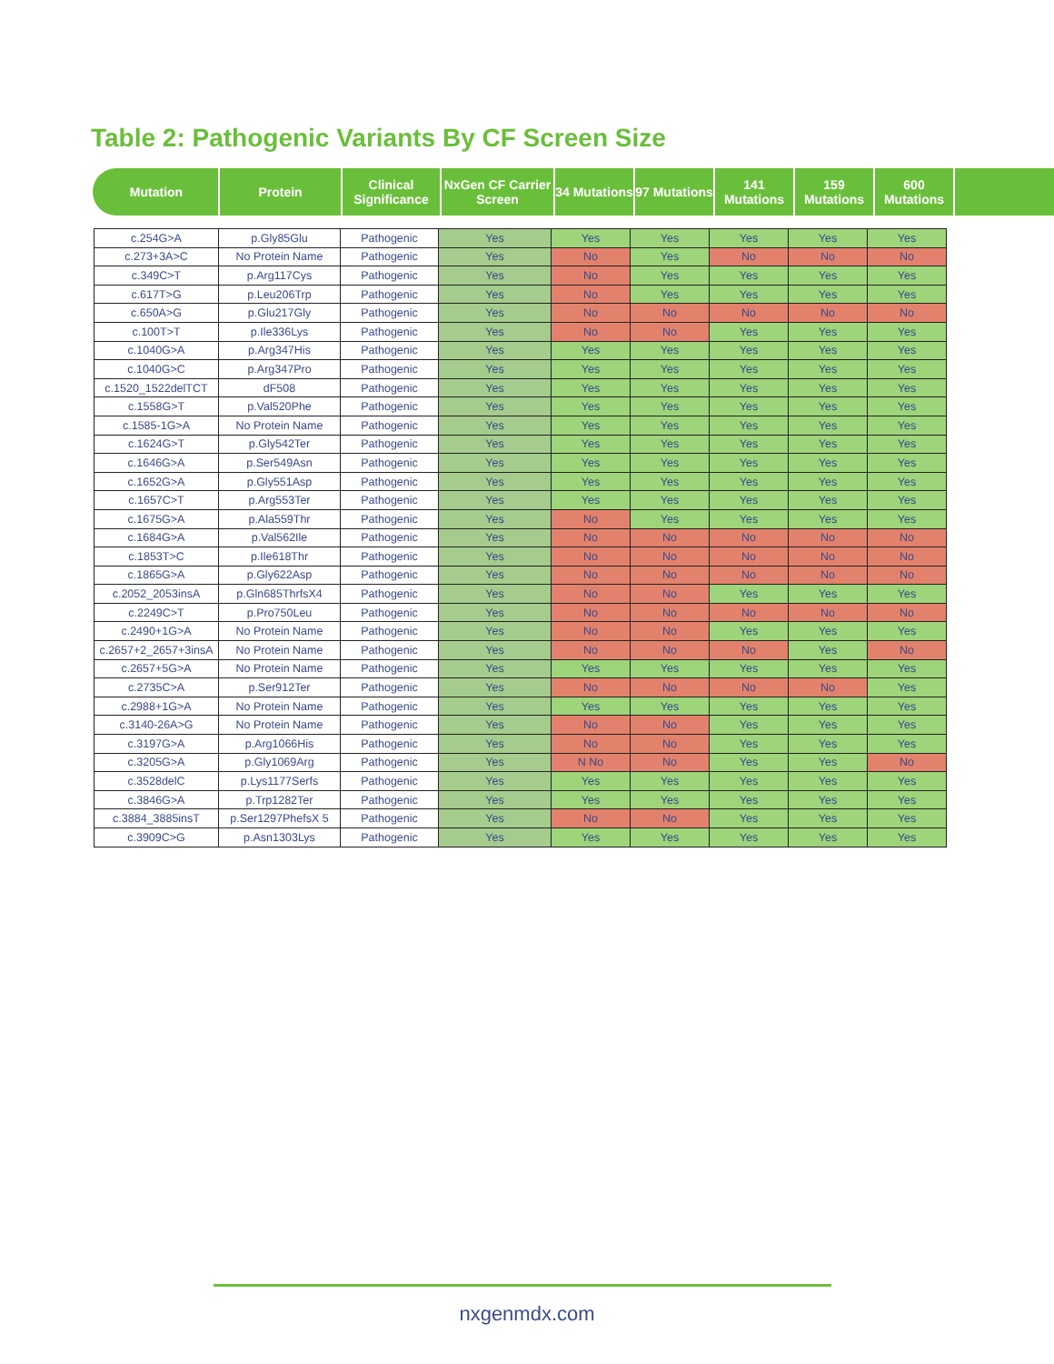Table 2: Pathogenic Variants By CF Screen Size
| Mutation | Protein | Clinical Significance | NxGen CF Carrier Screen | 34 Mutations | 97 Mutations | 141 Mutations | 159 Mutations | 600 Mutations |
| --- | --- | --- | --- | --- | --- | --- | --- | --- |
| c.254G>A | p.Gly85Glu | Pathogenic | Yes | Yes | Yes | Yes | Yes | Yes |
| c.273+3A>C | No Protein Name | Pathogenic | Yes | No | Yes | No | No | No |
| c.349C>T | p.Arg117Cys | Pathogenic | Yes | No | Yes | Yes | Yes | Yes |
| c.617T>G | p.Leu206Trp | Pathogenic | Yes | No | Yes | Yes | Yes | Yes |
| c.650A>G | p.Glu217Gly | Pathogenic | Yes | No | No | No | No | No |
| c.100T>T | p.Ile336Lys | Pathogenic | Yes | No | No | Yes | Yes | Yes |
| c.1040G>A | p.Arg347His | Pathogenic | Yes | Yes | Yes | Yes | Yes | Yes |
| c.1040G>C | p.Arg347Pro | Pathogenic | Yes | Yes | Yes | Yes | Yes | Yes |
| c.1520_1522delTCT | dF508 | Pathogenic | Yes | Yes | Yes | Yes | Yes | Yes |
| c.1558G>T | p.Val520Phe | Pathogenic | Yes | Yes | Yes | Yes | Yes | Yes |
| c.1585-1G>A | No Protein Name | Pathogenic | Yes | Yes | Yes | Yes | Yes | Yes |
| c.1624G>T | p.Gly542Ter | Pathogenic | Yes | Yes | Yes | Yes | Yes | Yes |
| c.1646G>A | p.Ser549Asn | Pathogenic | Yes | Yes | Yes | Yes | Yes | Yes |
| c.1652G>A | p.Gly551Asp | Pathogenic | Yes | Yes | Yes | Yes | Yes | Yes |
| c.1657C>T | p.Arg553Ter | Pathogenic | Yes | Yes | Yes | Yes | Yes | Yes |
| c.1675G>A | p.Ala559Thr | Pathogenic | Yes | No | Yes | Yes | Yes | Yes |
| c.1684G>A | p.Val562Ile | Pathogenic | Yes | No | No | No | No | No |
| c.1853T>C | p.Ile618Thr | Pathogenic | Yes | No | No | No | No | No |
| c.1865G>A | p.Gly622Asp | Pathogenic | Yes | No | No | No | No | No |
| c.2052_2053insA | p.Gln685ThrfsX4 | Pathogenic | Yes | No | No | Yes | Yes | Yes |
| c.2249C>T | p.Pro750Leu | Pathogenic | Yes | No | No | No | No | No |
| c.2490+1G>A | No Protein Name | Pathogenic | Yes | No | No | Yes | Yes | Yes |
| c.2657+2_2657+3insA | No Protein Name | Pathogenic | Yes | No | No | No | Yes | No |
| c.2657+5G>A | No Protein Name | Pathogenic | Yes | Yes | Yes | Yes | Yes | Yes |
| c.2735C>A | p.Ser912Ter | Pathogenic | Yes | No | No | No | No | Yes |
| c.2988+1G>A | No Protein Name | Pathogenic | Yes | Yes | Yes | Yes | Yes | Yes |
| c.3140-26A>G | No Protein Name | Pathogenic | Yes | No | No | Yes | Yes | Yes |
| c.3197G>A | p.Arg1066His | Pathogenic | Yes | No | No | Yes | Yes | Yes |
| c.3205G>A | p.Gly1069Arg | Pathogenic | Yes | N No | No | Yes | Yes | No |
| c.3528delC | p.Lys1177Serfs | Pathogenic | Yes | Yes | Yes | Yes | Yes | Yes |
| c.3846G>A | p.Trp1282Ter | Pathogenic | Yes | Yes | Yes | Yes | Yes | Yes |
| c.3884_3885insT | p.Ser1297PhefsX 5 | Pathogenic | Yes | No | No | Yes | Yes | Yes |
| c.3909C>G | p.Asn1303Lys | Pathogenic | Yes | Yes | Yes | Yes | Yes | Yes |
nxgenmdx.com